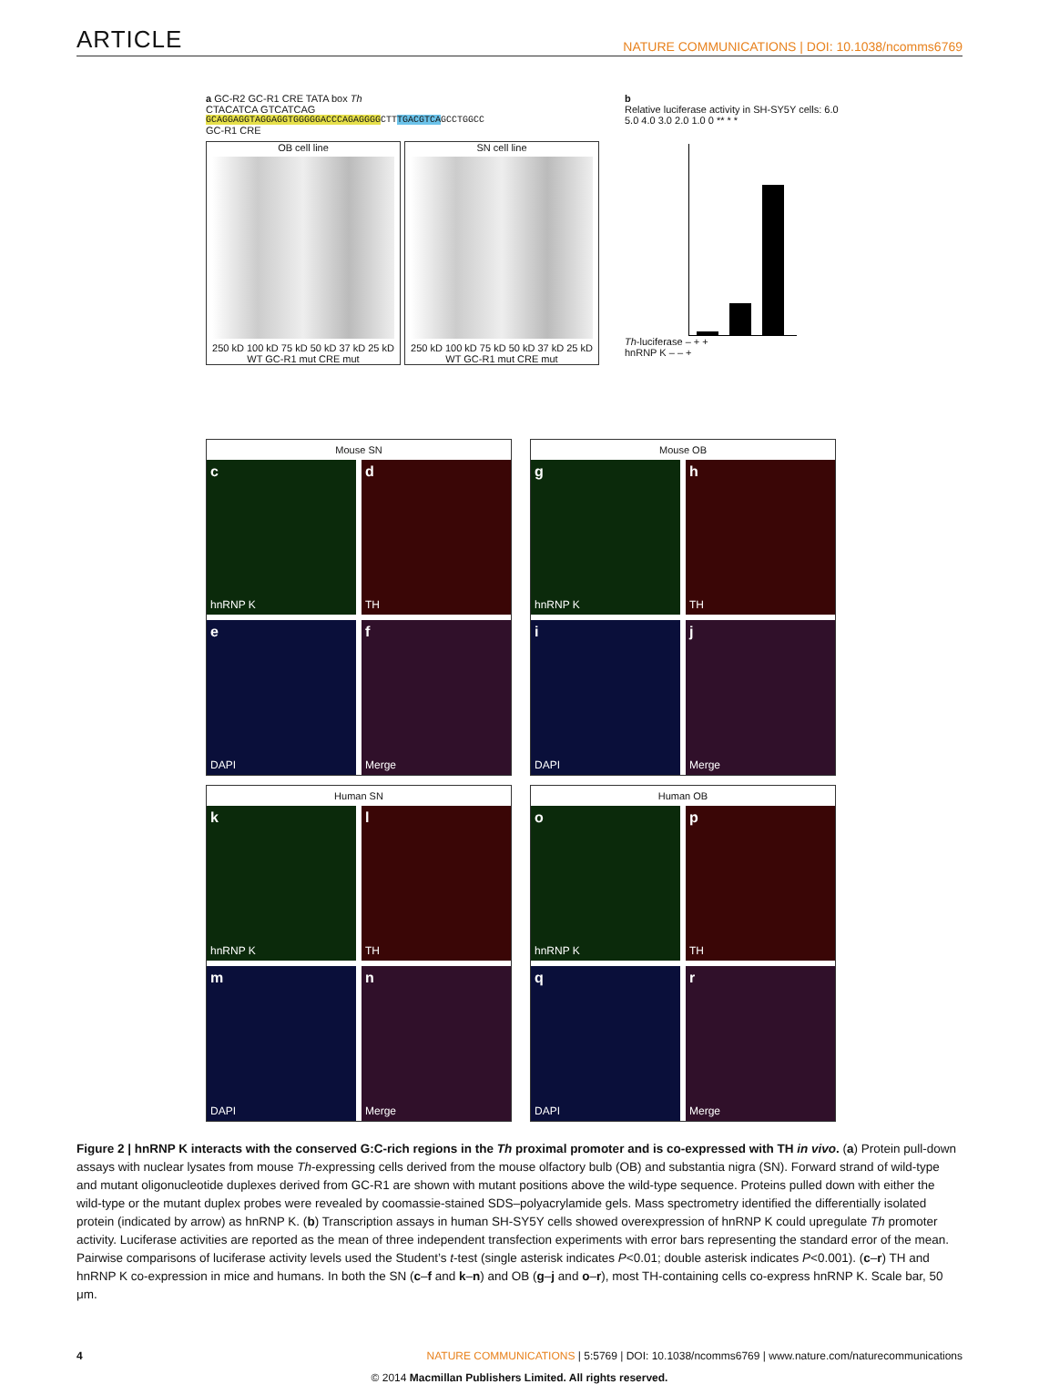ARTICLE NATURE COMMUNICATIONS | DOI: 10.1038/ncomms6769
a GC-R2 GC-R1 CRE TATA box Th
CTACATCA GTCATCAG
GCAGGAGGTAGGAGGTGGGGGACCCAGAGGGGCTTTGACGTCAGCCTGGCC
GC-R1 CRE
OB cell line
250 kD 100 kD 75 kD 50 kD 37 kD 25 kD
WT GC-R1 mut CRE mut
SN cell line
250 kD 100 kD 75 kD 50 kD 37 kD 25 kD
WT GC-R1 mut CRE mut
b
Relative luciferase activity in SH-SY5Y cells: 6.0 5.0 4.0 3.0 2.0 1.0 0 ** * *
Th-luciferase – + +
hnRNP K – – +
Mouse SN
chnRNP K
d
TH
e
DAPI
f
Merge
Mouse OB
ghnRNP K
h
TH
i
DAPI
j
Merge
Human SN
khnRNP K
l
TH
m
DAPI
n
Merge
Human OB
ohnRNP K
p
TH
q
DAPI
r
Merge
Figure 2 | hnRNP K interacts with the conserved G:C-rich regions in the Th proximal promoter and is co-expressed with TH in vivo. (a) Protein pull-down assays with nuclear lysates from mouse Th-expressing cells derived from the mouse olfactory bulb (OB) and substantia nigra (SN). Forward strand of wild-type and mutant oligonucleotide duplexes derived from GC-R1 are shown with mutant positions above the wild-type sequence. Proteins pulled down with either the wild-type or the mutant duplex probes were revealed by coomassie-stained SDS–polyacrylamide gels. Mass spectrometry identified the differentially isolated protein (indicated by arrow) as hnRNP K. (b) Transcription assays in human SH-SY5Y cells showed overexpression of hnRNP K could upregulate Th promoter activity. Luciferase activities are reported as the mean of three independent transfection experiments with error bars representing the standard error of the mean. Pairwise comparisons of luciferase activity levels used the Student’s t-test (single asterisk indicates P<0.01; double asterisk indicates P<0.001). (c–r) TH and hnRNP K co-expression in mice and humans. In both the SN (c–f and k–n) and OB (g–j and o–r), most TH-containing cells co-express hnRNP K. Scale bar, 50 μm.
4 NATURE COMMUNICATIONS | 5:5769 | DOI: 10.1038/ncomms6769 | www.nature.com/naturecommunications
© 2014 Macmillan Publishers Limited. All rights reserved.